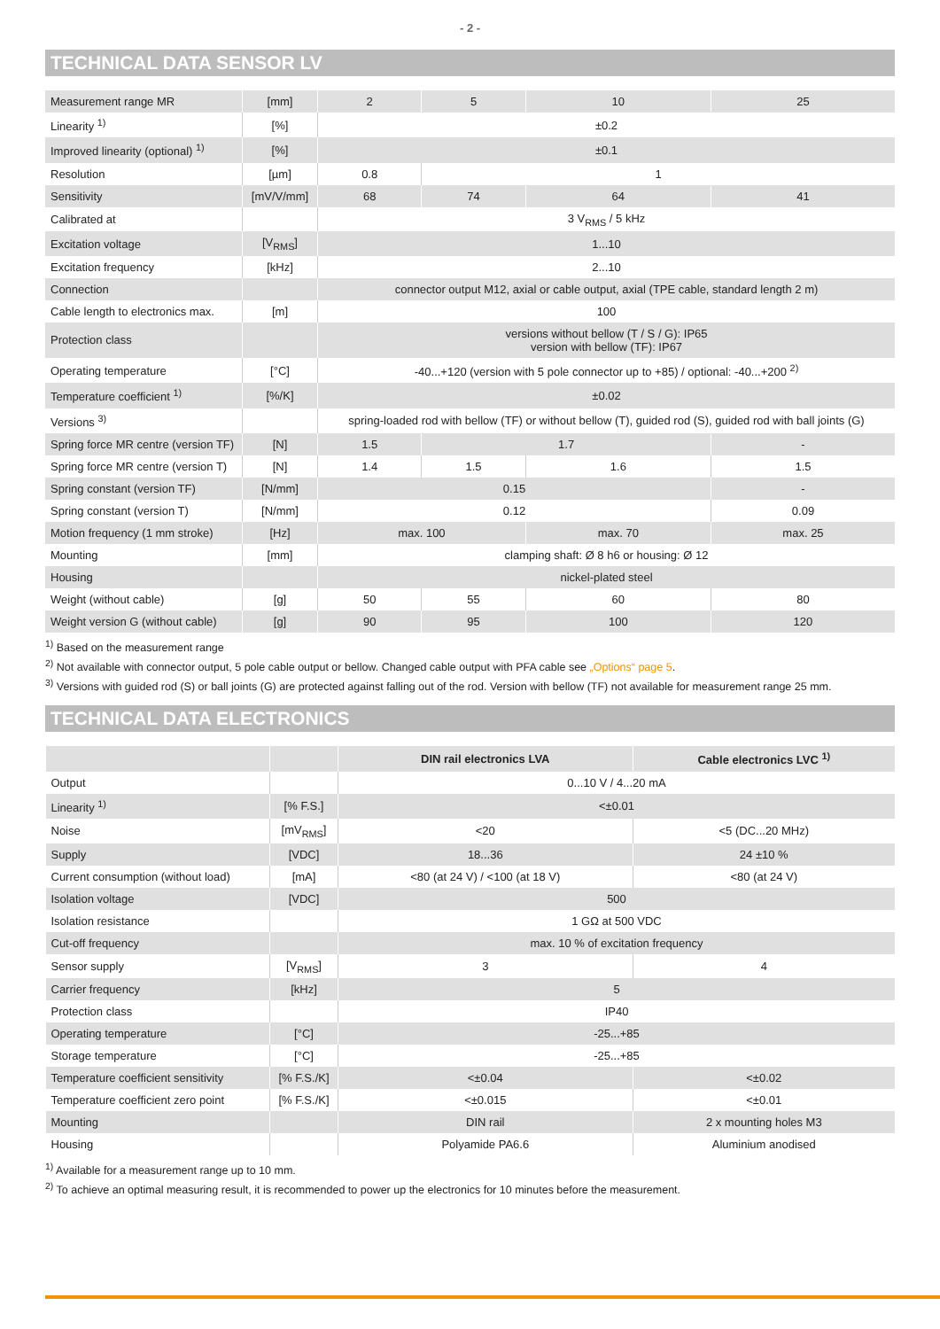- 2 -
TECHNICAL DATA SENSOR LV
| Measurement range MR | [mm] | 2 | 5 | 10 | 25 |
| Linearity <sup>1)</sup> | [%] | ±0.2 | | | |
| Improved linearity (optional) <sup>1)</sup> | [%] | ±0.1 | | | |
| Resolution | [µm] | 0.8 | 1 | | |
| Sensitivity | [mV/V/mm] | 68 | 74 | 64 | 41 |
| Calibrated at | | 3 V<sub>RMS</sub> / 5 kHz | | | |
| Excitation voltage | [V<sub>RMS</sub>] | 1...10 | | | |
| Excitation frequency | [kHz] | 2...10 | | | |
| Connection | | connector output M12, axial or cable output, axial (TPE cable, standard length 2 m) | | | |
| Cable length to electronics max. | [m] | 100 | | | |
| Protection class | | versions without bellow (T / S / G): IP65 version with bellow (TF): IP67 | | | |
| Operating temperature | [°C] | -40...+120 (version with 5 pole connector up to +85) / optional: -40...+200 <sup>2)</sup> | | | |
| Temperature coefficient <sup>1)</sup> | [%/K] | ±0.02 | | | |
| Versions <sup>3)</sup> | | spring-loaded rod with bellow (TF) or without bellow (T), guided rod (S), guided rod with ball joints (G) | | | |
| Spring force MR centre (version TF) | [N] | 1.5 | 1.7 | | - |
| Spring force MR centre (version T) | [N] | 1.4 | 1.5 | 1.6 | 1.5 |
| Spring constant (version TF) | [N/mm] | 0.15 | | | - |
| Spring constant (version T) | [N/mm] | 0.12 | | | 0.09 |
| Motion frequency (1 mm stroke) | [Hz] | max. 100 | | max. 70 | max. 25 |
| Mounting | [mm] | clamping shaft: Ø 8 h6 or housing: Ø 12 | | | |
| Housing | | nickel-plated steel | | | |
| Weight (without cable) | [g] | 50 | 55 | 60 | 80 |
| Weight version G (without cable) | [g] | 90 | 95 | 100 | 120 |
<sup>1)</sup> Based on the measurement range
<sup>2)</sup> Not available with connector output, 5 pole cable output or bellow. Changed cable output with PFA cable see „Options“ page 5.
<sup>3)</sup> Versions with guided rod (S) or ball joints (G) are protected against falling out of the rod. Version with bellow (TF) not available for measurement range 25 mm.
TECHNICAL DATA ELECTRONICS
| | | DIN rail electronics LVA | Cable electronics LVC <sup>1)</sup> |
| --- | --- | --- | --- |
| Output | | 0...10 V / 4...20 mA | |
| Linearity <sup>1)</sup> | [% F.S.] | <±0.01 | |
| Noise | [mV<sub>RMS</sub>] | <20 | <5 (DC...20 MHz) |
| Supply | [VDC] | 18...36 | 24 ±10 % |
| Current consumption (without load) | [mA] | <80 (at 24 V) / <100 (at 18 V) | <80 (at 24 V) |
| Isolation voltage | [VDC] | 500 | |
| Isolation resistance | | 1 GΩ at 500 VDC | |
| Cut-off frequency | | max. 10 % of excitation frequency | |
| Sensor supply | [V<sub>RMS</sub>] | 3 | 4 |
| Carrier frequency | [kHz] | 5 | |
| Protection class | | IP40 | |
| Operating temperature | [°C] | -25...+85 | |
| Storage temperature | [°C] | -25...+85 | |
| Temperature coefficient sensitivity | [% F.S./K] | <±0.04 | <±0.02 |
| Temperature coefficient zero point | [% F.S./K] | <±0.015 | <±0.01 |
| Mounting | | DIN rail | 2 x mounting holes M3 |
| Housing | | Polyamide PA6.6 | Aluminium anodised |
<sup>1)</sup> Available for a measurement range up to 10 mm.
<sup>2)</sup> To achieve an optimal measuring result, it is recommended to power up the electronics for 10 minutes before the measurement.